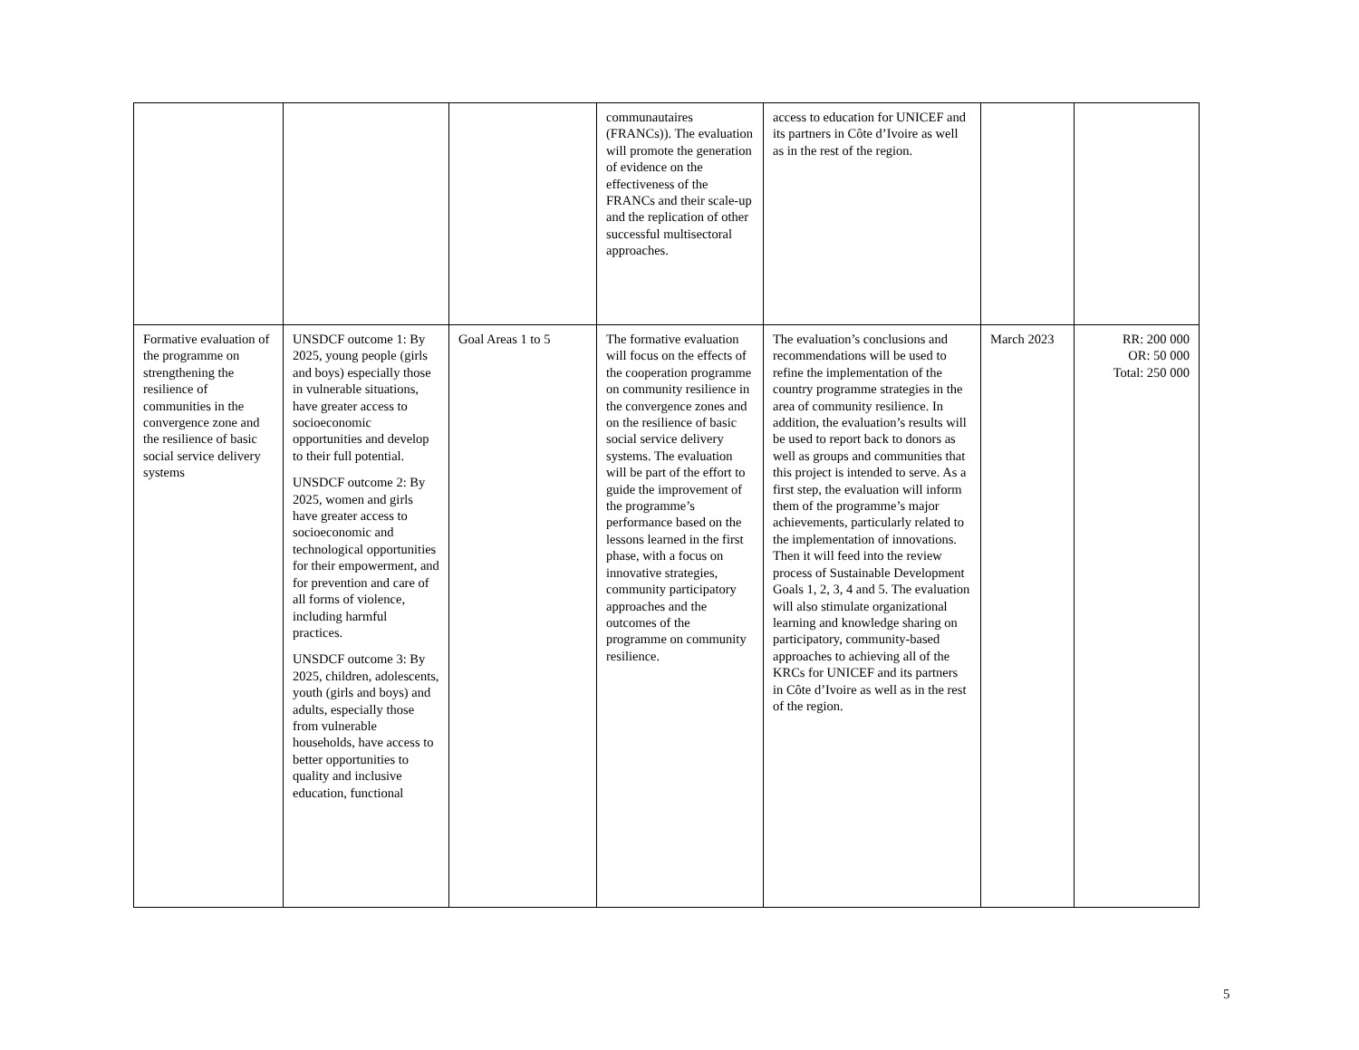| | | | communautaires (FRANCs)). The evaluation will promote the generation of evidence on the effectiveness of the FRANCs and their scale-up and the replication of other successful multisectoral approaches. | access to education for UNICEF and its partners in Côte d’Ivoire as well as in the rest of the region. | | |
| Formative evaluation of the programme on strengthening the resilience of communities in the convergence zone and the resilience of basic social service delivery systems | UNSDCF outcome 1: By 2025, young people (girls and boys) especially those in vulnerable situations, have greater access to socioeconomic opportunities and develop to their full potential. UNSDCF outcome 2: By 2025, women and girls have greater access to socioeconomic and technological opportunities for their empowerment, and for prevention and care of all forms of violence, including harmful practices. UNSDCF outcome 3: By 2025, children, adolescents, youth (girls and boys) and adults, especially those from vulnerable households, have access to better opportunities to quality and inclusive education, functional | Goal Areas 1 to 5 | The formative evaluation will focus on the effects of the cooperation programme on community resilience in the convergence zones and on the resilience of basic social service delivery systems. The evaluation will be part of the effort to guide the improvement of the programme’s performance based on the lessons learned in the first phase, with a focus on innovative strategies, community participatory approaches and the outcomes of the programme on community resilience. | The evaluation’s conclusions and recommendations will be used to refine the implementation of the country programme strategies in the area of community resilience. In addition, the evaluation’s results will be used to report back to donors as well as groups and communities that this project is intended to serve. As a first step, the evaluation will inform them of the programme’s major achievements, particularly related to the implementation of innovations. Then it will feed into the review process of Sustainable Development Goals 1, 2, 3, 4 and 5. The evaluation will also stimulate organizational learning and knowledge sharing on participatory, community-based approaches to achieving all of the KRCs for UNICEF and its partners in Côte d’Ivoire as well as in the rest of the region. | March 2023 | RR: 200 000 OR: 50 000 Total: 250 000 |
5